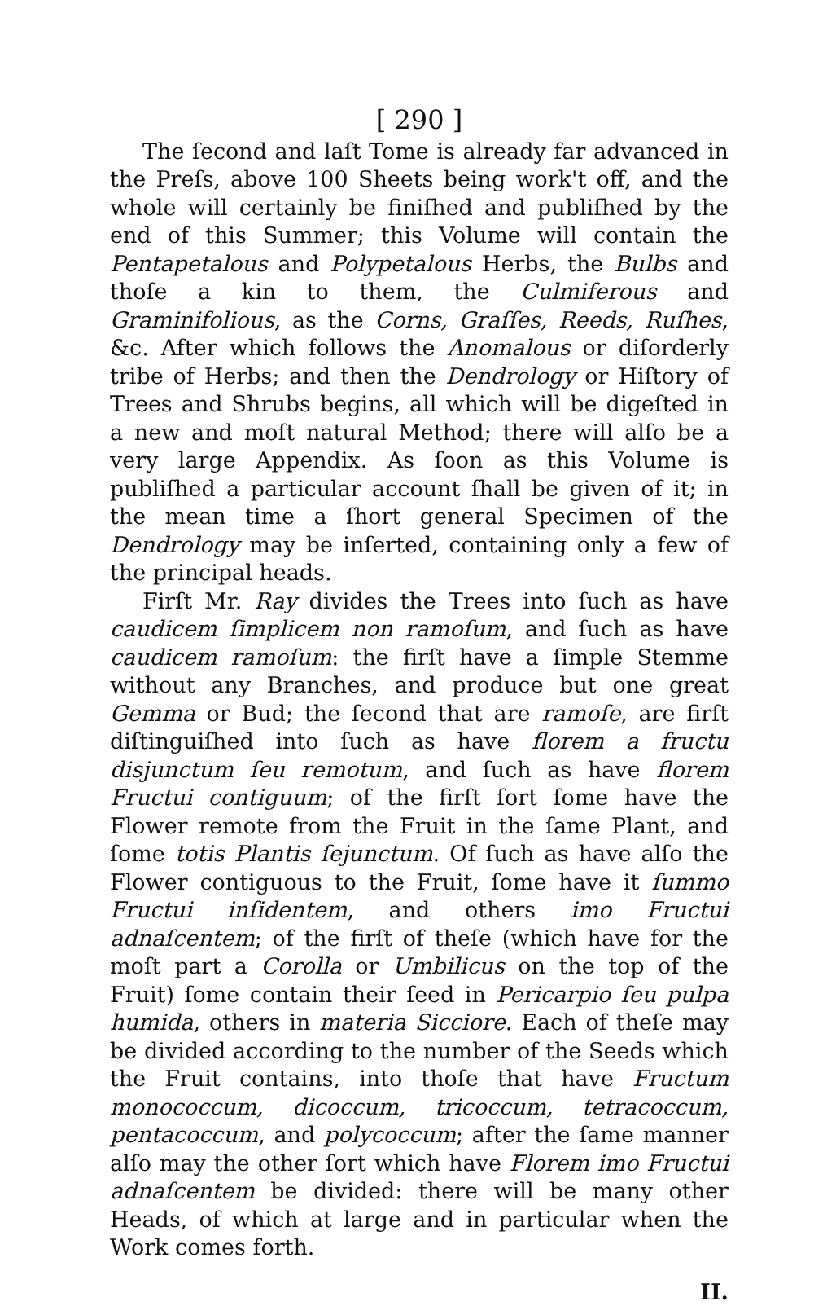[ 290 ]
The ſecond and laſt Tome is already far advanced in the Preſs, above 100 Sheets being work't off, and the whole will certainly be finiſhed and publiſhed by the end of this Summer; this Volume will contain the Pentapetalous and Polypetalous Herbs, the Bulbs and thoſe a kin to them, the Culmiferous and Graminifolious, as the Corns, Graſſes, Reeds, Ruſhes, &c. After which follows the Anomalous or diſorderly tribe of Herbs; and then the Dendrology or Hiſtory of Trees and Shrubs begins, all which will be digeſted in a new and moſt natural Method; there will alſo be a very large Appendix. As ſoon as this Volume is publiſhed a particular account ſhall be given of it; in the mean time a ſhort general Specimen of the Dendrology may be inſerted, containing only a few of the principal heads.
Firſt Mr. Ray divides the Trees into ſuch as have caudicem ſimplicem non ramoſum, and ſuch as have caudicem ramoſum: the firſt have a ſimple Stemme without any Branches, and produce but one great Gemma or Bud; the ſecond that are ramoſe, are firſt diſtinguiſhed into ſuch as have florem a fructu disjunctum ſeu remotum, and ſuch as have florem Fructui contiguum; of the firſt ſort ſome have the Flower remote from the Fruit in the ſame Plant, and ſome totis Plantis ſejunctum. Of ſuch as have alſo the Flower contiguous to the Fruit, ſome have it ſummo Fructui inſidentem, and others imo Fructui adnaſcentem; of the firſt of theſe (which have for the moſt part a Corolla or Umbilicus on the top of the Fruit) ſome contain their ſeed in Pericarpio ſeu pulpa humida, others in materia Sicciore. Each of theſe may be divided according to the number of the Seeds which the Fruit contains, into thoſe that have Fructum monococcum, dicoccum, tricoccum, tetracoccum, pentacoccum, and polycoccum; after the ſame manner alſo may the other ſort which have Florem imo Fructui adnaſcentem be divided: there will be many other Heads, of which at large and in particular when the Work comes forth.
II.